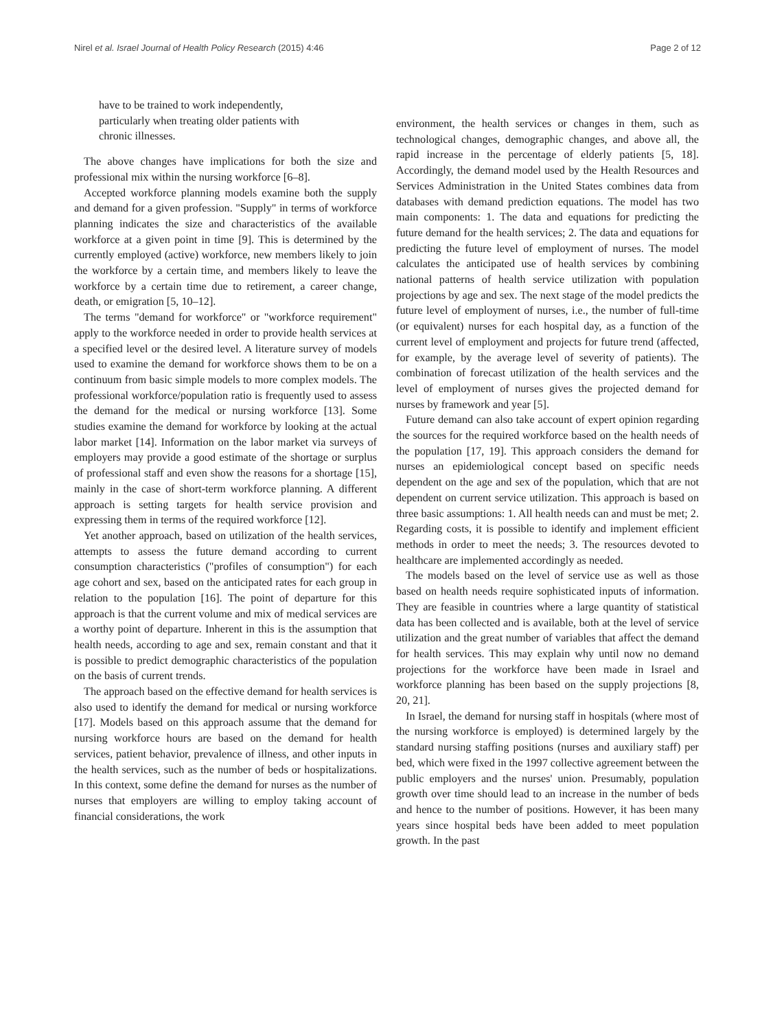Nirel et al. Israel Journal of Health Policy Research (2015) 4:46 Page 2 of 12
have to be trained to work independently,
particularly when treating older patients with
chronic illnesses.
The above changes have implications for both the size and professional mix within the nursing workforce [6–8].
Accepted workforce planning models examine both the supply and demand for a given profession. "Supply" in terms of workforce planning indicates the size and characteristics of the available workforce at a given point in time [9]. This is determined by the currently employed (active) workforce, new members likely to join the workforce by a certain time, and members likely to leave the workforce by a certain time due to retirement, a career change, death, or emigration [5, 10–12].
The terms "demand for workforce" or "workforce requirement" apply to the workforce needed in order to provide health services at a specified level or the desired level. A literature survey of models used to examine the demand for workforce shows them to be on a continuum from basic simple models to more complex models. The professional workforce/population ratio is frequently used to assess the demand for the medical or nursing workforce [13]. Some studies examine the demand for workforce by looking at the actual labor market [14]. Information on the labor market via surveys of employers may provide a good estimate of the shortage or surplus of professional staff and even show the reasons for a shortage [15], mainly in the case of short-term workforce planning. A different approach is setting targets for health service provision and expressing them in terms of the required workforce [12].
Yet another approach, based on utilization of the health services, attempts to assess the future demand according to current consumption characteristics ("profiles of consumption") for each age cohort and sex, based on the anticipated rates for each group in relation to the population [16]. The point of departure for this approach is that the current volume and mix of medical services are a worthy point of departure. Inherent in this is the assumption that health needs, according to age and sex, remain constant and that it is possible to predict demographic characteristics of the population on the basis of current trends.
The approach based on the effective demand for health services is also used to identify the demand for medical or nursing workforce [17]. Models based on this approach assume that the demand for nursing workforce hours are based on the demand for health services, patient behavior, prevalence of illness, and other inputs in the health services, such as the number of beds or hospitalizations. In this context, some define the demand for nurses as the number of nurses that employers are willing to employ taking account of financial considerations, the work
environment, the health services or changes in them, such as technological changes, demographic changes, and above all, the rapid increase in the percentage of elderly patients [5, 18]. Accordingly, the demand model used by the Health Resources and Services Administration in the United States combines data from databases with demand prediction equations. The model has two main components: 1. The data and equations for predicting the future demand for the health services; 2. The data and equations for predicting the future level of employment of nurses. The model calculates the anticipated use of health services by combining national patterns of health service utilization with population projections by age and sex. The next stage of the model predicts the future level of employment of nurses, i.e., the number of full-time (or equivalent) nurses for each hospital day, as a function of the current level of employment and projects for future trend (affected, for example, by the average level of severity of patients). The combination of forecast utilization of the health services and the level of employment of nurses gives the projected demand for nurses by framework and year [5].
Future demand can also take account of expert opinion regarding the sources for the required workforce based on the health needs of the population [17, 19]. This approach considers the demand for nurses an epidemiological concept based on specific needs dependent on the age and sex of the population, which that are not dependent on current service utilization. This approach is based on three basic assumptions: 1. All health needs can and must be met; 2. Regarding costs, it is possible to identify and implement efficient methods in order to meet the needs; 3. The resources devoted to healthcare are implemented accordingly as needed.
The models based on the level of service use as well as those based on health needs require sophisticated inputs of information. They are feasible in countries where a large quantity of statistical data has been collected and is available, both at the level of service utilization and the great number of variables that affect the demand for health services. This may explain why until now no demand projections for the workforce have been made in Israel and workforce planning has been based on the supply projections [8, 20, 21].
In Israel, the demand for nursing staff in hospitals (where most of the nursing workforce is employed) is determined largely by the standard nursing staffing positions (nurses and auxiliary staff) per bed, which were fixed in the 1997 collective agreement between the public employers and the nurses' union. Presumably, population growth over time should lead to an increase in the number of beds and hence to the number of positions. However, it has been many years since hospital beds have been added to meet population growth. In the past